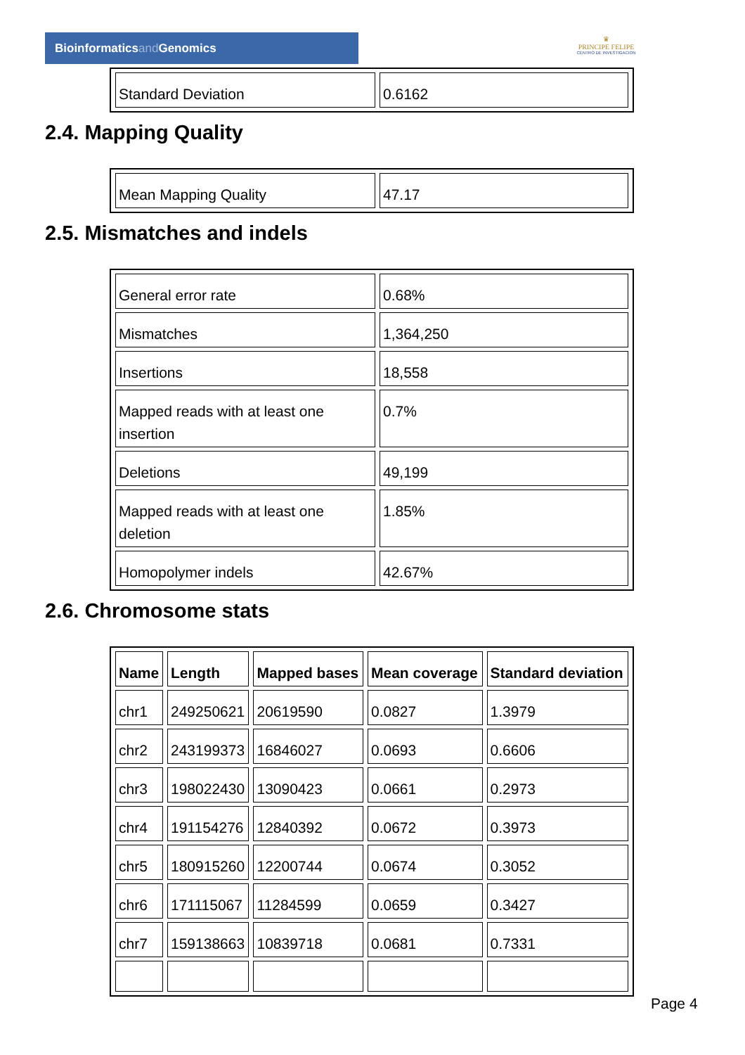Bioinformaticsand Genomics
♛
PRINCIPE FELIPE
CENTRO DE INVESTIGACION
| Standard Deviation | 0.6162 |
2.4. Mapping Quality
| Mean Mapping Quality | 47.17 |
2.5. Mismatches and indels
| General error rate | 0.68% |
| Mismatches | 1,364,250 |
| Insertions | 18,558 |
| Mapped reads with at least one insertion | 0.7% |
| Deletions | 49,199 |
| Mapped reads with at least one deletion | 1.85% |
| Homopolymer indels | 42.67% |
2.6. Chromosome stats
| Name | Length | Mapped bases | Mean coverage | Standard deviation |
| --- | --- | --- | --- | --- |
| chr1 | 249250621 | 20619590 | 0.0827 | 1.3979 |
| chr2 | 243199373 | 16846027 | 0.0693 | 0.6606 |
| chr3 | 198022430 | 13090423 | 0.0661 | 0.2973 |
| chr4 | 191154276 | 12840392 | 0.0672 | 0.3973 |
| chr5 | 180915260 | 12200744 | 0.0674 | 0.3052 |
| chr6 | 171115067 | 11284599 | 0.0659 | 0.3427 |
| chr7 | 159138663 | 10839718 | 0.0681 | 0.7331 |
Page 4